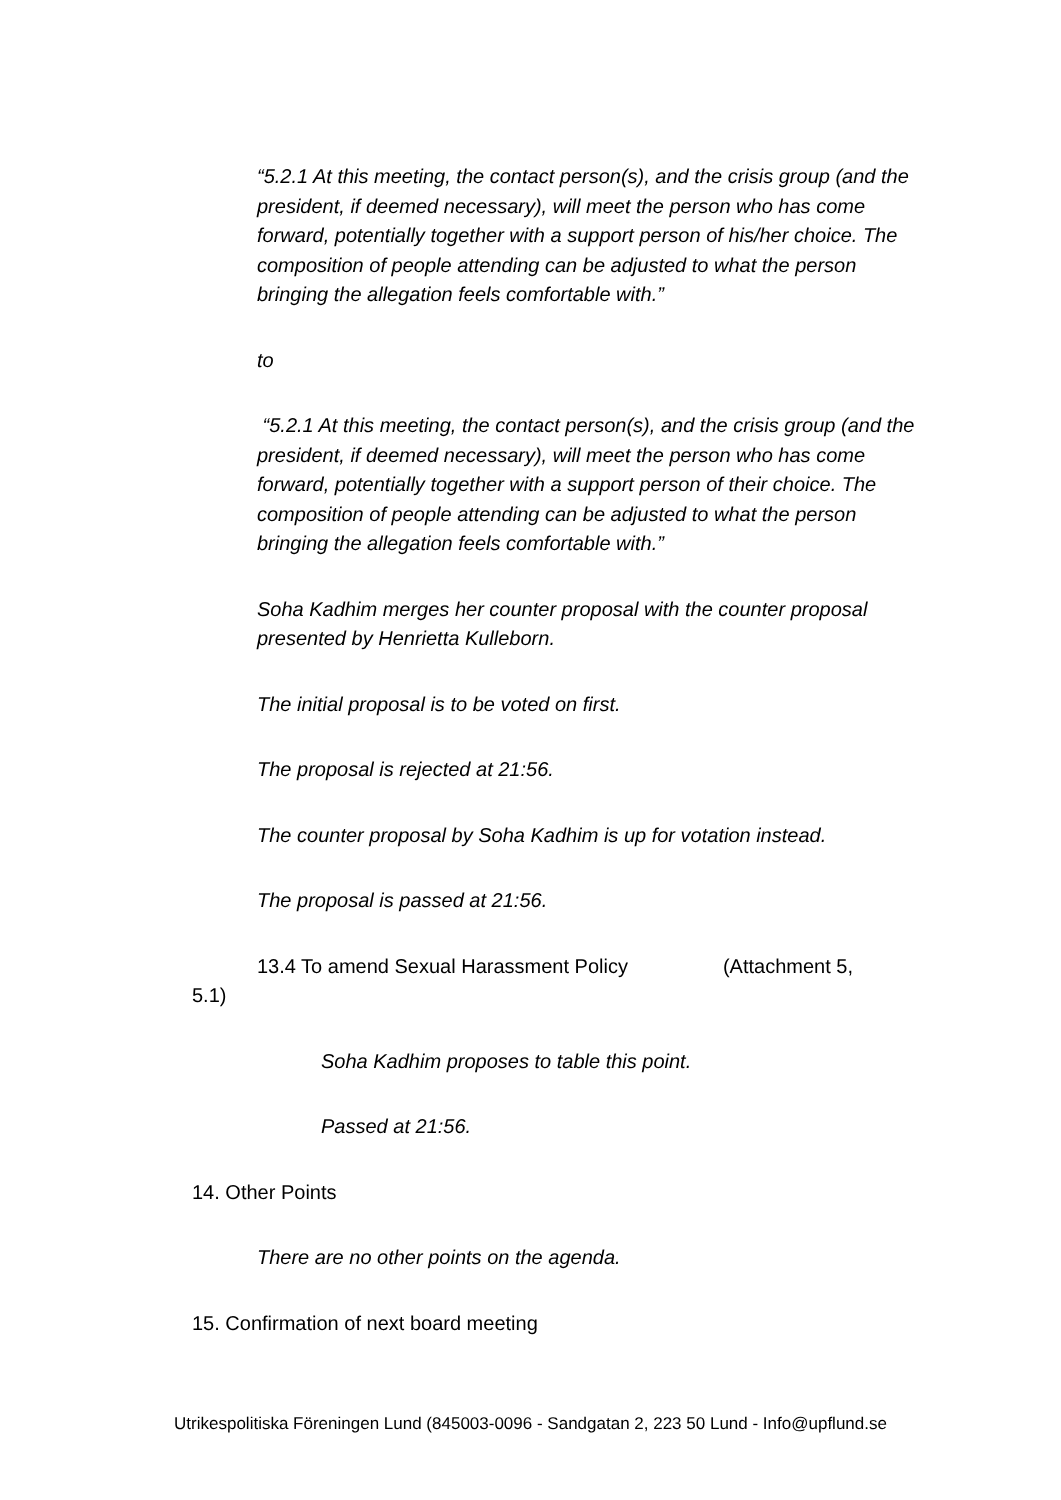“5.2.1 At this meeting, the contact person(s), and the crisis group (and the president, if deemed necessary), will meet the person who has come forward, potentially together with a support person of his/her choice. The composition of people attending can be adjusted to what the person bringing the allegation feels comfortable with.”
to
“5.2.1 At this meeting, the contact person(s), and the crisis group (and the president, if deemed necessary), will meet the person who has come forward, potentially together with a support person of their choice. The composition of people attending can be adjusted to what the person bringing the allegation feels comfortable with.”
Soha Kadhim merges her counter proposal with the counter proposal presented by Henrietta Kulleborn.
The initial proposal is to be voted on first.
The proposal is rejected at 21:56.
The counter proposal by Soha Kadhim is up for votation instead.
The proposal is passed at 21:56.
13.4 To amend Sexual Harassment Policy (Attachment 5,
5.1)
Soha Kadhim proposes to table this point.
Passed at 21:56.
14. Other Points
There are no other points on the agenda.
15. Confirmation of next board meeting
Utrikespolitiska Föreningen Lund (845003-0096 - Sandgatan 2, 223 50 Lund - Info@upflund.se